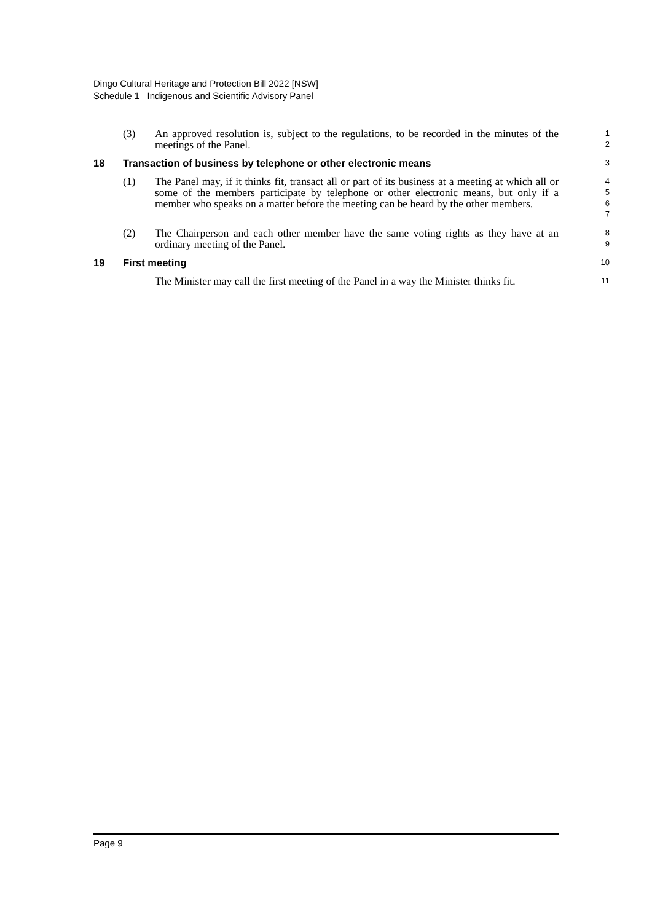Dingo Cultural Heritage and Protection Bill 2022 [NSW]
Schedule 1 Indigenous and Scientific Advisory Panel
(3) An approved resolution is, subject to the regulations, to be recorded in the minutes of the meetings of the Panel.
1
2
18 Transaction of business by telephone or other electronic means
3
(1) The Panel may, if it thinks fit, transact all or part of its business at a meeting at which all or some of the members participate by telephone or other electronic means, but only if a member who speaks on a matter before the meeting can be heard by the other members.
4
5
6
7
(2) The Chairperson and each other member have the same voting rights as they have at an ordinary meeting of the Panel.
8
9
19 First meeting
10
The Minister may call the first meeting of the Panel in a way the Minister thinks fit.
11
Page 9